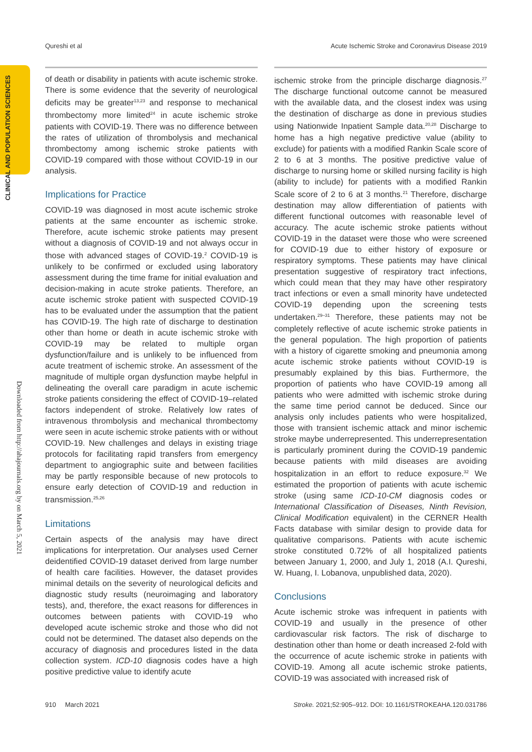Qureshi et al Acute Ischemic Stroke and Coronavirus Disease 2019
CLINICAL AND POPULATION SCIENCES
Downloaded from http://ahajournals.org by on March 5, 2021
of death or disability in patients with acute ischemic stroke. There is some evidence that the severity of neurological deficits may be greater<sup>13,23</sup> and response to mechanical thrombectomy more limited<sup>24</sup> in acute ischemic stroke patients with COVID-19. There was no difference between the rates of utilization of thrombolysis and mechanical thrombectomy among ischemic stroke patients with COVID-19 compared with those without COVID-19 in our analysis.
Implications for Practice
COVID-19 was diagnosed in most acute ischemic stroke patients at the same encounter as ischemic stroke. Therefore, acute ischemic stroke patients may present without a diagnosis of COVID-19 and not always occur in those with advanced stages of COVID-19.<sup>2</sup> COVID-19 is unlikely to be confirmed or excluded using laboratory assessment during the time frame for initial evaluation and decision-making in acute stroke patients. Therefore, an acute ischemic stroke patient with suspected COVID-19 has to be evaluated under the assumption that the patient has COVID-19. The high rate of discharge to destination other than home or death in acute ischemic stroke with COVID-19 may be related to multiple organ dysfunction/failure and is unlikely to be influenced from acute treatment of ischemic stroke. An assessment of the magnitude of multiple organ dysfunction maybe helpful in delineating the overall care paradigm in acute ischemic stroke patients considering the effect of COVID-19–related factors independent of stroke. Relatively low rates of intravenous thrombolysis and mechanical thrombectomy were seen in acute ischemic stroke patients with or without COVID-19. New challenges and delays in existing triage protocols for facilitating rapid transfers from emergency department to angiographic suite and between facilities may be partly responsible because of new protocols to ensure early detection of COVID-19 and reduction in transmission.<sup>25,26</sup>
Limitations
Certain aspects of the analysis may have direct implications for interpretation. Our analyses used Cerner deidentified COVID-19 dataset derived from large number of health care facilities. However, the dataset provides minimal details on the severity of neurological deficits and diagnostic study results (neuroimaging and laboratory tests), and, therefore, the exact reasons for differences in outcomes between patients with COVID-19 who developed acute ischemic stroke and those who did not could not be determined. The dataset also depends on the accuracy of diagnosis and procedures listed in the data collection system. ICD-10 diagnosis codes have a high positive predictive value to identify acute
ischemic stroke from the principle discharge diagnosis.<sup>27</sup> The discharge functional outcome cannot be measured with the available data, and the closest index was using the destination of discharge as done in previous studies using Nationwide Inpatient Sample data.<sup>20,28</sup> Discharge to home has a high negative predictive value (ability to exclude) for patients with a modified Rankin Scale score of 2 to 6 at 3 months. The positive predictive value of discharge to nursing home or skilled nursing facility is high (ability to include) for patients with a modified Rankin Scale score of 2 to 6 at 3 months.<sup>21</sup> Therefore, discharge destination may allow differentiation of patients with different functional outcomes with reasonable level of accuracy. The acute ischemic stroke patients without COVID-19 in the dataset were those who were screened for COVID-19 due to either history of exposure or respiratory symptoms. These patients may have clinical presentation suggestive of respiratory tract infections, which could mean that they may have other respiratory tract infections or even a small minority have undetected COVID-19 depending upon the screening tests undertaken.<sup>29–31</sup> Therefore, these patients may not be completely reflective of acute ischemic stroke patients in the general population. The high proportion of patients with a history of cigarette smoking and pneumonia among acute ischemic stroke patients without COVID-19 is presumably explained by this bias. Furthermore, the proportion of patients who have COVID-19 among all patients who were admitted with ischemic stroke during the same time period cannot be deduced. Since our analysis only includes patients who were hospitalized, those with transient ischemic attack and minor ischemic stroke maybe underrepresented. This underrepresentation is particularly prominent during the COVID-19 pandemic because patients with mild diseases are avoiding hospitalization in an effort to reduce exposure.<sup>32</sup> We estimated the proportion of patients with acute ischemic stroke (using same ICD-10-CM diagnosis codes or International Classification of Diseases, Ninth Revision, Clinical Modification equivalent) in the CERNER Health Facts database with similar design to provide data for qualitative comparisons. Patients with acute ischemic stroke constituted 0.72% of all hospitalized patients between January 1, 2000, and July 1, 2018 (A.I. Qureshi, W. Huang, I. Lobanova, unpublished data, 2020).
Conclusions
Acute ischemic stroke was infrequent in patients with COVID-19 and usually in the presence of other cardiovascular risk factors. The risk of discharge to destination other than home or death increased 2-fold with the occurrence of acute ischemic stroke in patients with COVID-19. Among all acute ischemic stroke patients, COVID-19 was associated with increased risk of
910 March 2021 Stroke. 2021;52:905–912. DOI: 10.1161/STROKEAHA.120.031786